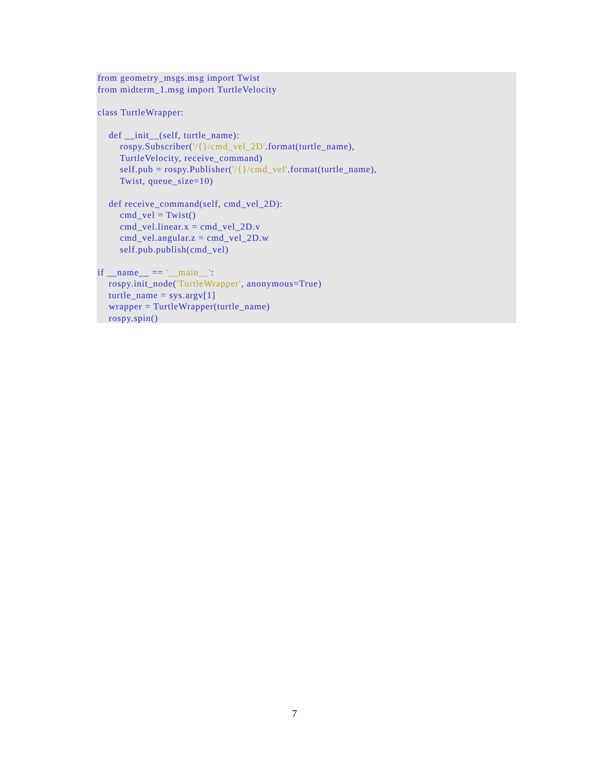from geometry_msgs.msg import Twist
from midterm_1.msg import TurtleVelocity

class TurtleWrapper:

    def __init__(self, turtle_name):
        rospy.Subscriber('/{}/cmd_vel_2D'.format(turtle_name),
        TurtleVelocity, receive_command)
        self.pub = rospy.Publisher('/{}/cmd_vel'.format(turtle_name),
        Twist, queue_size=10)

    def receive_command(self, cmd_vel_2D):
        cmd_vel = Twist()
        cmd_vel.linear.x = cmd_vel_2D.v
        cmd_vel.angular.z = cmd_vel_2D.w
        self.pub.publish(cmd_vel)

if __name__ == '__main__':
    rospy.init_node('TurtleWrapper', anonymous=True)
    turtle_name = sys.argv[1]
    wrapper = TurtleWrapper(turtle_name)
    rospy.spin()
7